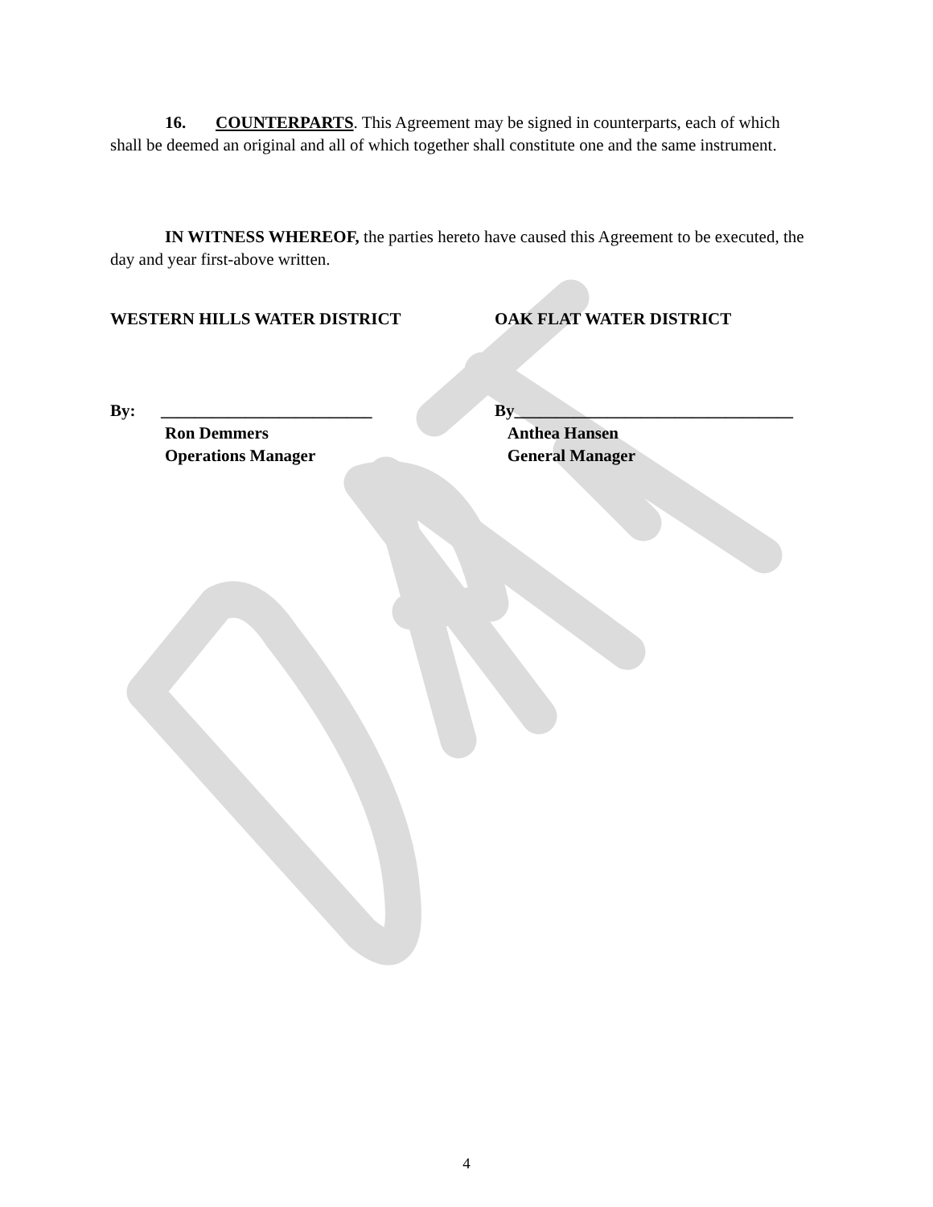16. COUNTERPARTS. This Agreement may be signed in counterparts, each of which shall be deemed an original and all of which together shall constitute one and the same instrument.
IN WITNESS WHEREOF, the parties hereto have caused this Agreement to be executed, the day and year first-above written.
WESTERN HILLS WATER DISTRICT OAK FLAT WATER DISTRICT
By: _________________________
Ron Demmers
Operations Manager
By_________________________________
Anthea Hansen
General Manager
4